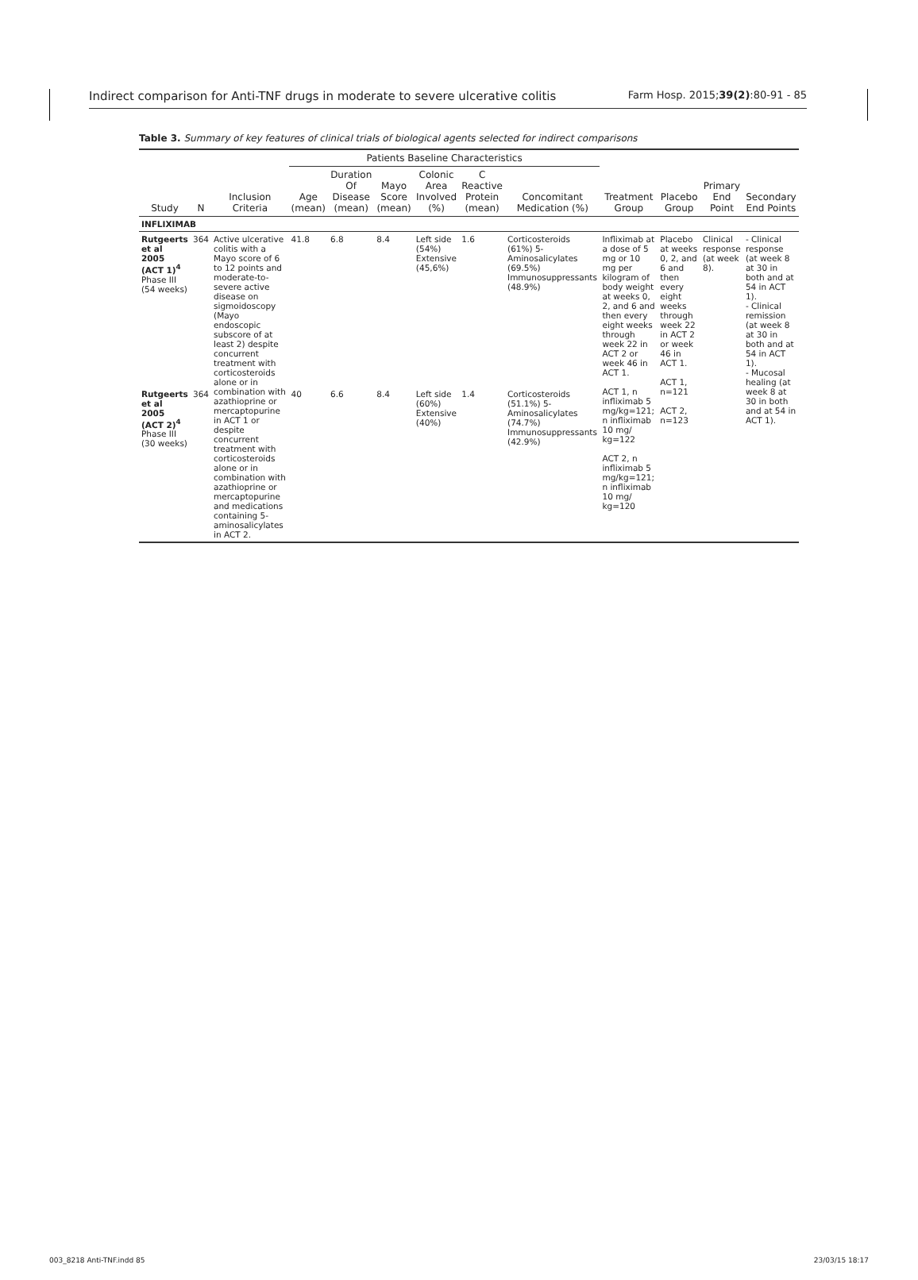Indirect comparison for Anti-TNF drugs in moderate to severe ulcerative colitis Farm Hosp. 2015;39(2):80-91 - 85
Table 3. Summary of key features of clinical trials of biological agents selected for indirect comparisons
| Study | N | Inclusion Criteria | Patients Baseline Characteristics | | | | | | Treatment Group | Placebo Group | Primary End Point | Secondary End Points |
| --- | --- | --- | --- | --- | --- | --- | --- | --- | --- | --- | --- | --- |
| | | | Age (mean) | Duration Of Disease (mean) | Mayo Score (mean) | Colonic Area Involved (%) | C Reactive Protein (mean) | Concomitant Medication (%) | | | | |
| INFLIXIMAB | | | | | | | | | | | | |
| Rutgeerts et al 2005 (ACT 1)<sup>4</sup> Phase III (54 weeks) | 364 | Active ulcerative colitis with a Mayo score of 6 to 12 points and moderate-to-severe active disease on sigmoidoscopy (Mayo endoscopic subscore of at least 2) despite concurrent treatment with corticosteroids alone or in combination with azathioprine or mercaptopurine in ACT 1 or despite concurrent treatment with corticosteroids alone or in combination with azathioprine or mercaptopurine and medications containing 5-aminosalicylates in ACT 2. | 41.8 | 6.8 | 8.4 | Left side (54%) Extensive (45,6%) | 1.6 | Corticosteroids (61%) 5-Aminosalicylates (69.5%) Immunosuppressants (48.9%) | Infliximab at a dose of 5 mg or 10 mg per kilogram of body weight at weeks 0, 2, and 6 and then every eight weeks through week 22 in ACT 2 or week 46 in ACT 1. ACT 1, n infliximab 5 mg/kg=121; n infliximab 10 mg/ kg=122 ACT 2, n infliximab 5 mg/kg=121; n infliximab 10 mg/ kg=120 | Placebo at weeks 0, 2, and 6 and then every eight weeks through week 22 in ACT 2 or week 46 in ACT 1. ACT 1, n=121 ACT 2, n=123 | Clinical response (at week 8). | - Clinical response (at week 8 at 30 in both and at 54 in ACT 1). - Clinical remission (at week 8 at 30 in both and at 54 in ACT 1). - Mucosal healing (at week 8 at 30 in both and at 54 in ACT 1). |
| Rutgeerts et al 2005 (ACT 2)<sup>4</sup> Phase III (30 weeks) | 364 | | 40 | 6.6 | 8.4 | Left side (60%) Extensive (40%) | 1.4 | Corticosteroids (51.1%) 5-Aminosalicylates (74.7%) Immunosuppressants (42.9%) | | | | |
003_8218 Anti-TNF.indd 85 23/03/15 18:17